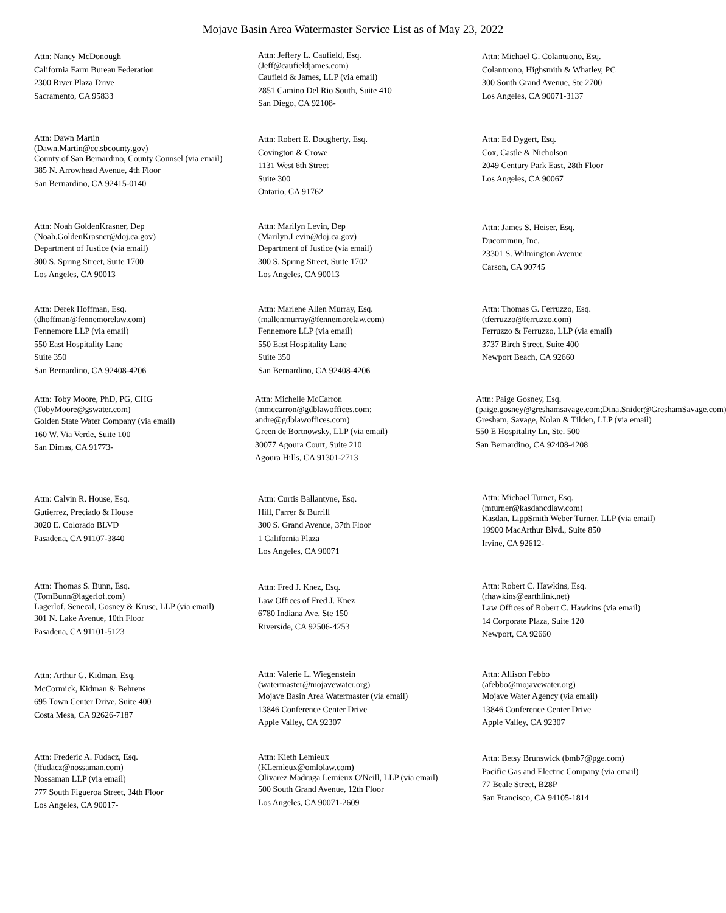Mojave Basin Area Watermaster Service List as of May 23, 2022
Attn: Nancy McDonough
California Farm Bureau Federation
2300 River Plaza Drive
Sacramento, CA 95833
Attn: Jeffery L. Caufield, Esq.
(Jeff@caufieldjames.com)
Caufield & James, LLP (via email)
2851 Camino Del Rio South, Suite 410
San Diego, CA 92108-
Attn: Michael G. Colantuono, Esq.
Colantuono, Highsmith & Whatley, PC
300 South Grand Avenue, Ste 2700
Los Angeles, CA 90071-3137
Attn: Dawn Martin
(Dawn.Martin@cc.sbcounty.gov)
County of San Bernardino, County Counsel (via email)
385 N. Arrowhead Avenue, 4th Floor
San Bernardino, CA 92415-0140
Attn: Robert E. Dougherty, Esq.
Covington & Crowe
1131 West 6th Street
Suite 300
Ontario, CA 91762
Attn: Ed Dygert, Esq.
Cox, Castle & Nicholson
2049 Century Park East, 28th Floor
Los Angeles, CA 90067
Attn: Noah GoldenKrasner, Dep
(Noah.GoldenKrasner@doj.ca.gov)
Department of Justice (via email)
300 S. Spring Street, Suite 1700
Los Angeles, CA 90013
Attn: Marilyn Levin, Dep
(Marilyn.Levin@doj.ca.gov)
Department of Justice (via email)
300 S. Spring Street, Suite 1702
Los Angeles, CA 90013
Attn: James S. Heiser, Esq.
Ducommun, Inc.
23301 S. Wilmington Avenue
Carson, CA 90745
Attn: Derek Hoffman, Esq.
(dhoffman@fennemorelaw.com)
Fennemore LLP (via email)
550 East Hospitality Lane
Suite 350
San Bernardino, CA 92408-4206
Attn: Marlene Allen Murray, Esq.
(mallenmurray@fennemorelaw.com)
Fennemore LLP (via email)
550 East Hospitality Lane
Suite 350
San Bernardino, CA 92408-4206
Attn: Thomas G. Ferruzzo, Esq.
(tferruzzo@ferruzzo.com)
Ferruzzo & Ferruzzo, LLP (via email)
3737 Birch Street, Suite 400
Newport Beach, CA 92660
Attn: Toby Moore, PhD, PG, CHG
(TobyMoore@gswater.com)
Golden State Water Company (via email)
160 W. Via Verde, Suite 100
San Dimas, CA 91773-
Attn: Michelle McCarron
(mmccarron@gdblawoffices.com; andre@gdblawoffices.com)
Green de Bortnowsky, LLP (via email)
30077 Agoura Court, Suite 210
Agoura Hills, CA 91301-2713
Attn: Paige Gosney, Esq.
(paige.gosney@greshamsavage.com;Dina.Snider@GreshamSavage.com)
Gresham, Savage, Nolan & Tilden, LLP (via email)
550 E Hospitality Ln, Ste. 500
San Bernardino, CA 92408-4208
Attn: Calvin R. House, Esq.
Gutierrez, Preciado & House
3020 E. Colorado BLVD
Pasadena, CA 91107-3840
Attn: Curtis Ballantyne, Esq.
Hill, Farrer & Burrill
300 S. Grand Avenue, 37th Floor
1 California Plaza
Los Angeles, CA 90071
Attn: Michael Turner, Esq.
(mturner@kasdancdlaw.com)
Kasdan, LippSmith Weber Turner, LLP (via email)
19900 MacArthur Blvd., Suite 850
Irvine, CA 92612-
Attn: Thomas S. Bunn, Esq.
(TomBunn@lagerlof.com)
Lagerlof, Senecal, Gosney & Kruse, LLP (via email)
301 N. Lake Avenue, 10th Floor
Pasadena, CA 91101-5123
Attn: Fred J. Knez, Esq.
Law Offices of Fred J. Knez
6780 Indiana Ave, Ste 150
Riverside, CA 92506-4253
Attn: Robert C. Hawkins, Esq.
(rhawkins@earthlink.net)
Law Offices of Robert C. Hawkins (via email)
14 Corporate Plaza, Suite 120
Newport, CA 92660
Attn: Arthur G. Kidman, Esq.
McCormick, Kidman & Behrens
695 Town Center Drive, Suite 400
Costa Mesa, CA 92626-7187
Attn: Valerie L. Wiegenstein
(watermaster@mojavewater.org)
Mojave Basin Area Watermaster (via email)
13846 Conference Center Drive
Apple Valley, CA 92307
Attn: Allison Febbo
(afebbo@mojavewater.org)
Mojave Water Agency (via email)
13846 Conference Center Drive
Apple Valley, CA 92307
Attn: Frederic A. Fudacz, Esq.
(ffudacz@nossaman.com)
Nossaman LLP (via email)
777 South Figueroa Street, 34th Floor
Los Angeles, CA 90017-
Attn: Kieth Lemieux
(KLemieux@omlolaw.com)
Olivarez Madruga Lemieux O'Neill, LLP (via email)
500 South Grand Avenue, 12th Floor
Los Angeles, CA 90071-2609
Attn: Betsy Brunswick (bmb7@pge.com)
Pacific Gas and Electric Company (via email)
77 Beale Street, B28P
San Francisco, CA 94105-1814